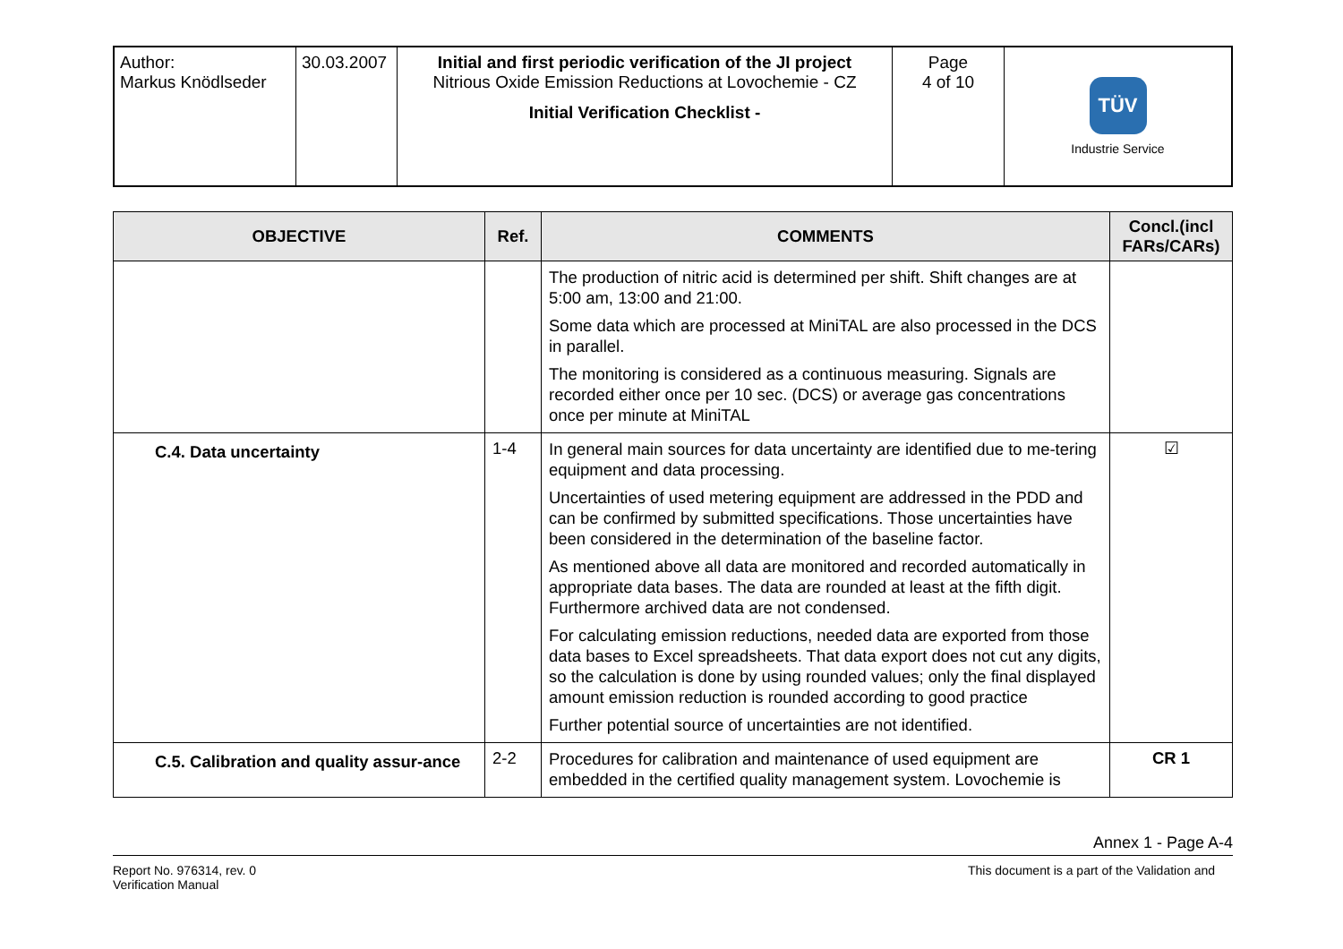| Author: Markus Knödlseder | 30.03.2007 | Initial and first periodic verification of the JI project Nitrious Oxide Emission Reductions at Lovochemie - CZ Initial Verification Checklist - | Page 4 of 10 | TÜV Industrie Service |
| OBJECTIVE | Ref. | COMMENTS | Concl.(incl FARs/CARs) |
| --- | --- | --- | --- |
| | | The production of nitric acid is determined per shift. Shift changes are at 5:00 am, 13:00 and 21:00. Some data which are processed at MiniTAL are also processed in the DCS in parallel. The monitoring is considered as a continuous measuring. Signals are recorded either once per 10 sec. (DCS) or average gas concentrations once per minute at MiniTAL | |
| C.4. Data uncertainty | 1-4 | In general main sources for data uncertainty are identified due to me-tering equipment and data processing. Uncertainties of used metering equipment are addressed in the PDD and can be confirmed by submitted specifications. Those uncertainties have been considered in the determination of the baseline factor. As mentioned above all data are monitored and recorded automatically in appropriate data bases. The data are rounded at least at the fifth digit. Furthermore archived data are not condensed. For calculating emission reductions, needed data are exported from those data bases to Excel spreadsheets. That data export does not cut any digits, so the calculation is done by using rounded values; only the final displayed amount emission reduction is rounded according to good practice Further potential source of uncertainties are not identified. | ☑ |
| C.5. Calibration and quality assur-ance | 2-2 | Procedures for calibration and maintenance of used equipment are embedded in the certified quality management system. Lovochemie is | CR 1 |
Annex 1 - Page A-4
Report No. 976314, rev. 0
Verification Manual
This document is a part of the Validation and